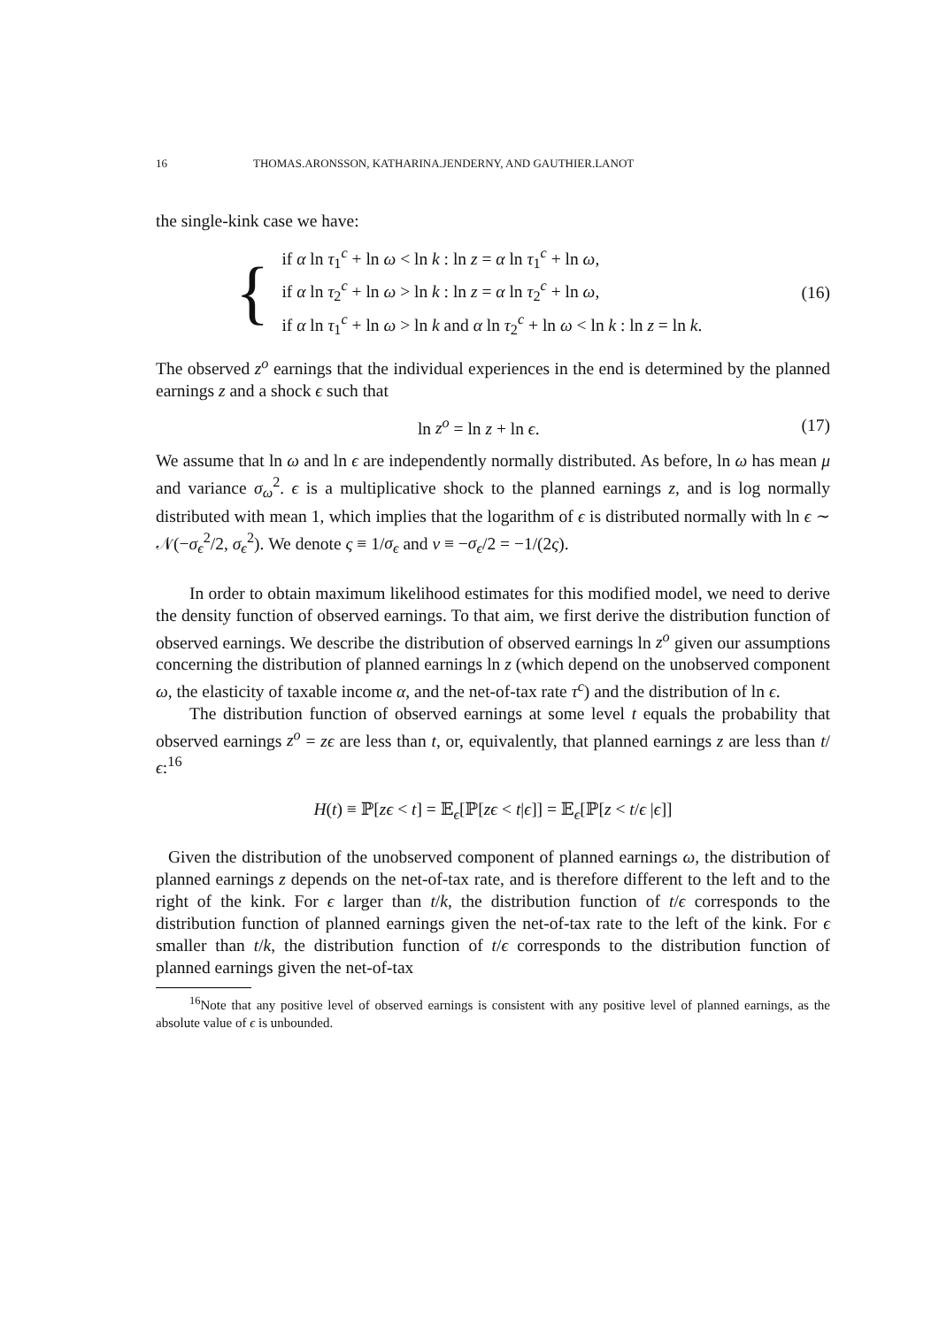16 THOMAS.ARONSSON, KATHARINA.JENDERNY, AND GAUTHIER.LANOT
the single-kink case we have:
{
if α ln τ<sub>1</sub><sup>c</sup> + ln ω < ln k : ln z = α ln τ<sub>1</sub><sup>c</sup> + ln ω,
if α ln τ<sub>2</sub><sup>c</sup> + ln ω > ln k : ln z = α ln τ<sub>2</sub><sup>c</sup> + ln ω,
if α ln τ<sub>1</sub><sup>c</sup> + ln ω > ln k and α ln τ<sub>2</sub><sup>c</sup> + ln ω < ln k : ln z = ln k.
(16)
The observed z<sup>o</sup> earnings that the individual experiences in the end is determined by the planned earnings z and a shock ϵ such that
ln z<sup>o</sup> = ln z + ln ϵ. (17)
We assume that ln ω and ln ϵ are independently normally distributed. As before, ln ω has mean μ and variance σ<sub>ω</sub><sup>2</sup>. ϵ is a multiplicative shock to the planned earnings z, and is log normally distributed with mean 1, which implies that the logarithm of ϵ is distributed normally with ln ϵ ∼ 𝒩(−σ<sub>ϵ</sub><sup>2</sup>/2, σ<sub>ϵ</sub><sup>2</sup>). We denote ς ≡ 1/σ<sub>ϵ</sub> and ν ≡ −σ<sub>ϵ</sub>/2 = −1/(2ς).
In order to obtain maximum likelihood estimates for this modified model, we need to derive the density function of observed earnings. To that aim, we first derive the distribution function of observed earnings. We describe the distribution of observed earnings ln z<sup>o</sup> given our assumptions concerning the distribution of planned earnings ln z (which depend on the unobserved component ω, the elasticity of taxable income α, and the net-of-tax rate τ<sup>c</sup>) and the distribution of ln ϵ.
The distribution function of observed earnings at some level t equals the probability that observed earnings z<sup>o</sup> = zϵ are less than t, or, equivalently, that planned earnings z are less than t/ϵ:<sup>16</sup>
H(t) ≡ ℙ[zϵ < t] = 𝔼<sub>ϵ</sub>[ℙ[zϵ < t|ϵ]] = 𝔼<sub>ϵ</sub>[ℙ[z < t/ϵ |ϵ]]
Given the distribution of the unobserved component of planned earnings ω, the distribution of planned earnings z depends on the net-of-tax rate, and is therefore different to the left and to the right of the kink. For ϵ larger than t/k, the distribution function of t/ϵ corresponds to the distribution function of planned earnings given the net-of-tax rate to the left of the kink. For ϵ smaller than t/k, the distribution function of t/ϵ corresponds to the distribution function of planned earnings given the net-of-tax
<sup>16</sup> Note that any positive level of observed earnings is consistent with any positive level of planned earnings, as the absolute value of ϵ is unbounded.